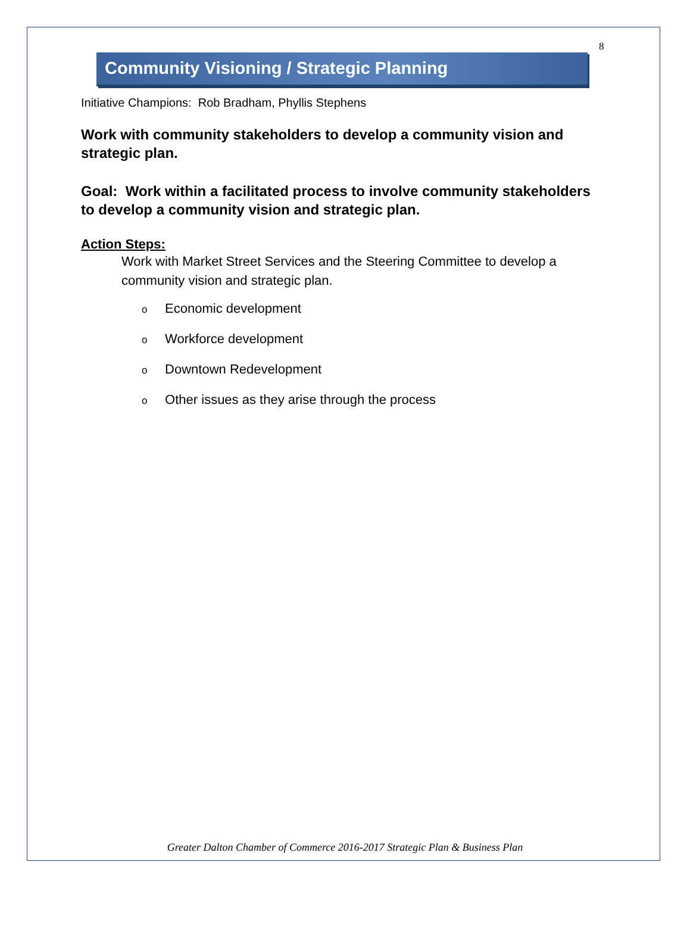8
Community Visioning / Strategic Planning
Initiative Champions: Rob Bradham, Phyllis Stephens
Work with community stakeholders to develop a community vision and strategic plan.
Goal: Work within a facilitated process to involve community stakeholders to develop a community vision and strategic plan.
Action Steps:
Work with Market Street Services and the Steering Committee to develop a community vision and strategic plan.
o Economic development
o Workforce development
o Downtown Redevelopment
o Other issues as they arise through the process
Greater Dalton Chamber of Commerce 2016-2017 Strategic Plan & Business Plan